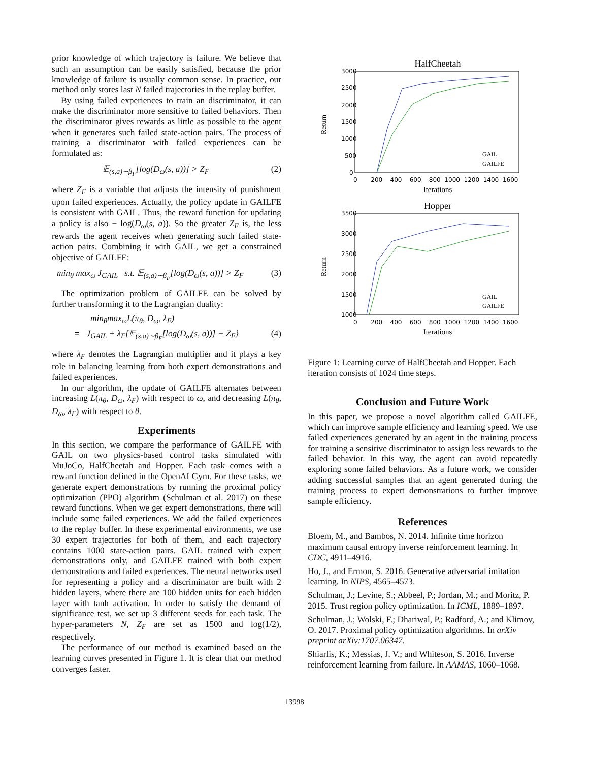prior knowledge of which trajectory is failure. We believe that such an assumption can be easily satisfied, because the prior knowledge of failure is usually common sense. In practice, our method only stores last N failed trajectories in the replay buffer.
By using failed experiences to train an discriminator, it can make the discriminator more sensitive to failed behaviors. Then the discriminator gives rewards as little as possible to the agent when it generates such failed state-action pairs. The process of training a discriminator with failed experiences can be formulated as:
𝔼<sub>(s,a)∼β<sub>F</sub></sub>[log(D<sub>ω</sub>(s, a))] > Z<sub>F</sub> (2)
where Z<sub>F</sub> is a variable that adjusts the intensity of punishment upon failed experiences. Actually, the policy update in GAILFE is consistent with GAIL. Thus, the reward function for updating a policy is also − log(D<sub>ω</sub>(s, a)). So the greater Z<sub>F</sub> is, the less rewards the agent receives when generating such failed state-action pairs. Combining it with GAIL, we get a constrained objective of GAILFE:
min<sub>θ</sub> max<sub>ω</sub> J<sub>GAIL</sub> s.t. 𝔼<sub>(s,a)∼β<sub>F</sub></sub>[log(D<sub>ω</sub>(s, a))] > Z<sub>F</sub> (3)
The optimization problem of GAILFE can be solved by further transforming it to the Lagrangian duality:
min<sub>θ</sub>max<sub>ω</sub>L(π<sub>θ</sub>, D<sub>ω</sub>, λ<sub>F</sub>)
= J<sub>GAIL</sub> + λ<sub>F</sub>{𝔼<sub>(s,a)∼β<sub>F</sub></sub>[log(D<sub>ω</sub>(s, a))] − Z<sub>F</sub>} (4)
where λ<sub>F</sub> denotes the Lagrangian multiplier and it plays a key role in balancing learning from both expert demonstrations and failed experiences.
In our algorithm, the update of GAILFE alternates between increasing L(π<sub>θ</sub>, D<sub>ω</sub>, λ<sub>F</sub>) with respect to ω, and decreasing L(π<sub>θ</sub>, D<sub>ω</sub>, λ<sub>F</sub>) with respect to θ.
Experiments
In this section, we compare the performance of GAILFE with GAIL on two physics-based control tasks simulated with MuJoCo, HalfCheetah and Hopper. Each task comes with a reward function defined in the OpenAI Gym. For these tasks, we generate expert demonstrations by running the proximal policy optimization (PPO) algorithm (Schulman et al. 2017) on these reward functions. When we get expert demonstrations, there will include some failed experiences. We add the failed experiences to the replay buffer. In these experimental environments, we use 30 expert trajectories for both of them, and each trajectory contains 1000 state-action pairs. GAIL trained with expert demonstrations only, and GAILFE trained with both expert demonstrations and failed experiences. The neural networks used for representing a policy and a discriminator are built with 2 hidden layers, where there are 100 hidden units for each hidden layer with tanh activation. In order to satisfy the demand of significance test, we set up 3 different seeds for each task. The hyper-parameters N, Z<sub>F</sub> are set as 1500 and log(1/2), respectively.
The performance of our method is examined based on the learning curves presented in Figure 1. It is clear that our method converges faster.
HalfCheetah
Return
3000
2500
2000
1500
1000
500
0
0 200 400 600 800 1000 1200 1400 1600
Iterations
GAIL
GAILFE
Hopper
Return
3500
3000
2500
2000
1500
1000
0 200 400 600 800 1000 1200 1400 1600
Iterations
GAIL
GAILFE
Figure 1: Learning curve of HalfCheetah and Hopper. Each iteration consists of 1024 time steps.
Conclusion and Future Work
In this paper, we propose a novel algorithm called GAILFE, which can improve sample efficiency and learning speed. We use failed experiences generated by an agent in the training process for training a sensitive discriminator to assign less rewards to the failed behavior. In this way, the agent can avoid repeatedly exploring some failed behaviors. As a future work, we consider adding successful samples that an agent generated during the training process to expert demonstrations to further improve sample efficiency.
References
Bloem, M., and Bambos, N. 2014. Infinite time horizon maximum causal entropy inverse reinforcement learning. In CDC, 4911–4916.
Ho, J., and Ermon, S. 2016. Generative adversarial imitation learning. In NIPS, 4565–4573.
Schulman, J.; Levine, S.; Abbeel, P.; Jordan, M.; and Moritz, P. 2015. Trust region policy optimization. In ICML, 1889–1897.
Schulman, J.; Wolski, F.; Dhariwal, P.; Radford, A.; and Klimov, O. 2017. Proximal policy optimization algorithms. In arXiv preprint arXiv:1707.06347.
Shiarlis, K.; Messias, J. V.; and Whiteson, S. 2016. Inverse reinforcement learning from failure. In AAMAS, 1060–1068.
13998